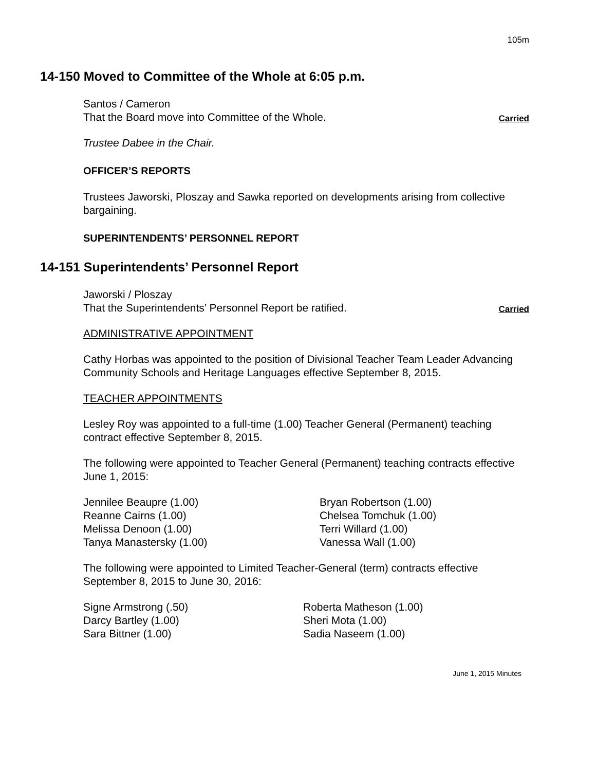105m
14-150 Moved to Committee of the Whole at 6:05 p.m.
Santos / Cameron
That the Board move into Committee of the Whole.
Carried
Trustee Dabee in the Chair.
OFFICER’S REPORTS
Trustees Jaworski, Ploszay and Sawka reported on developments arising from collective bargaining.
SUPERINTENDENTS’ PERSONNEL REPORT
14-151 Superintendents’ Personnel Report
Jaworski / Ploszay
That the Superintendents’ Personnel Report be ratified.
Carried
ADMINISTRATIVE APPOINTMENT
Cathy Horbas was appointed to the position of Divisional Teacher Team Leader Advancing Community Schools and Heritage Languages effective September 8, 2015.
TEACHER APPOINTMENTS
Lesley Roy was appointed to a full-time (1.00) Teacher General (Permanent) teaching contract effective September 8, 2015.
The following were appointed to Teacher General (Permanent) teaching contracts effective June 1, 2015:
Jennilee Beaupre (1.00)
Reanne Cairns (1.00)
Melissa Denoon (1.00)
Tanya Manastersky (1.00)
Bryan Robertson (1.00)
Chelsea Tomchuk (1.00)
Terri Willard (1.00)
Vanessa Wall (1.00)
The following were appointed to Limited Teacher-General (term) contracts effective September 8, 2015 to June 30, 2016:
Signe Armstrong (.50)
Darcy Bartley (1.00)
Sara Bittner (1.00)
Roberta Matheson (1.00)
Sheri Mota (1.00)
Sadia Naseem (1.00)
June 1, 2015 Minutes